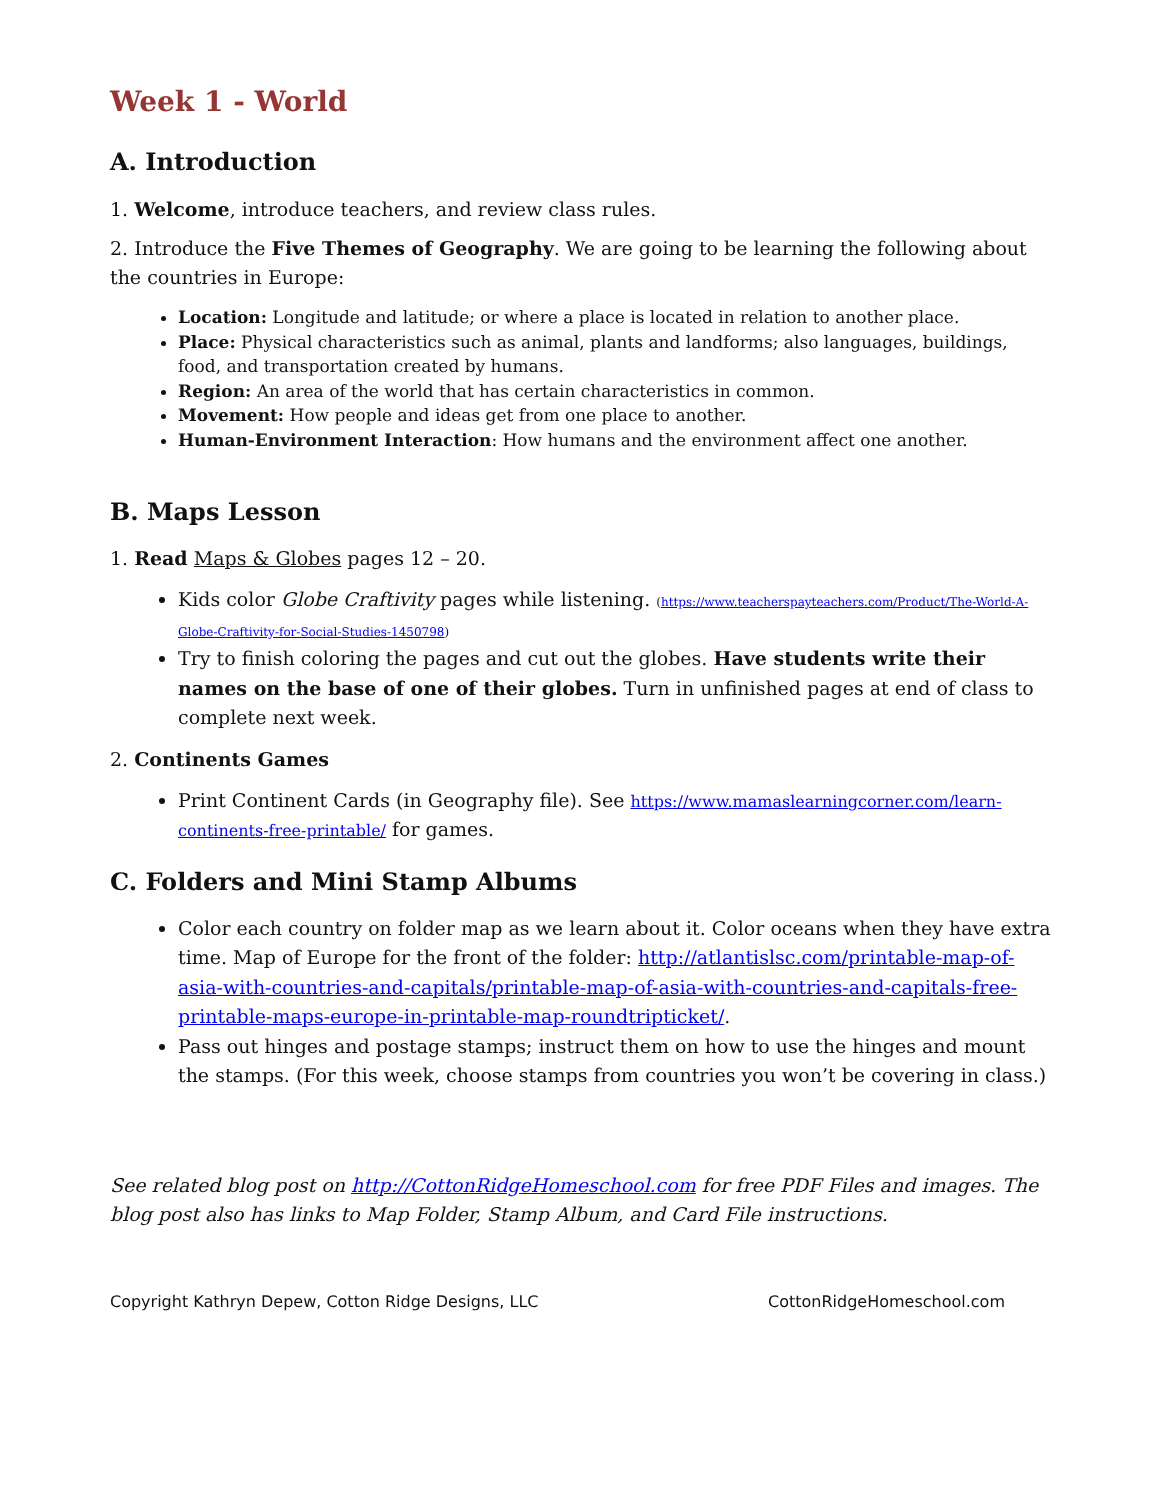Week 1 - World
A. Introduction
1. Welcome, introduce teachers, and review class rules.
2. Introduce the Five Themes of Geography. We are going to be learning the following about the countries in Europe:
Location: Longitude and latitude; or where a place is located in relation to another place.
Place: Physical characteristics such as animal, plants and landforms; also languages, buildings, food, and transportation created by humans.
Region: An area of the world that has certain characteristics in common.
Movement: How people and ideas get from one place to another.
Human-Environment Interaction: How humans and the environment affect one another.
B. Maps Lesson
1. Read Maps & Globes pages 12 – 20.
Kids color Globe Craftivity pages while listening. (https://www.teacherspayteachers.com/Product/The-World-A-Globe-Craftivity-for-Social-Studies-1450798)
Try to finish coloring the pages and cut out the globes. Have students write their names on the base of one of their globes. Turn in unfinished pages at end of class to complete next week.
2. Continents Games
Print Continent Cards (in Geography file). See https://www.mamaslearningcorner.com/learn-continents-free-printable/ for games.
C. Folders and Mini Stamp Albums
Color each country on folder map as we learn about it. Color oceans when they have extra time. Map of Europe for the front of the folder: http://atlantislsc.com/printable-map-of-asia-with-countries-and-capitals/printable-map-of-asia-with-countries-and-capitals-free-printable-maps-europe-in-printable-map-roundtripticket/.
Pass out hinges and postage stamps; instruct them on how to use the hinges and mount the stamps. (For this week, choose stamps from countries you won’t be covering in class.)
See related blog post on http://CottonRidgeHomeschool.com for free PDF Files and images. The blog post also has links to Map Folder, Stamp Album, and Card File instructions.
Copyright Kathryn Depew, Cotton Ridge Designs, LLC CottonRidgeHomeschool.com